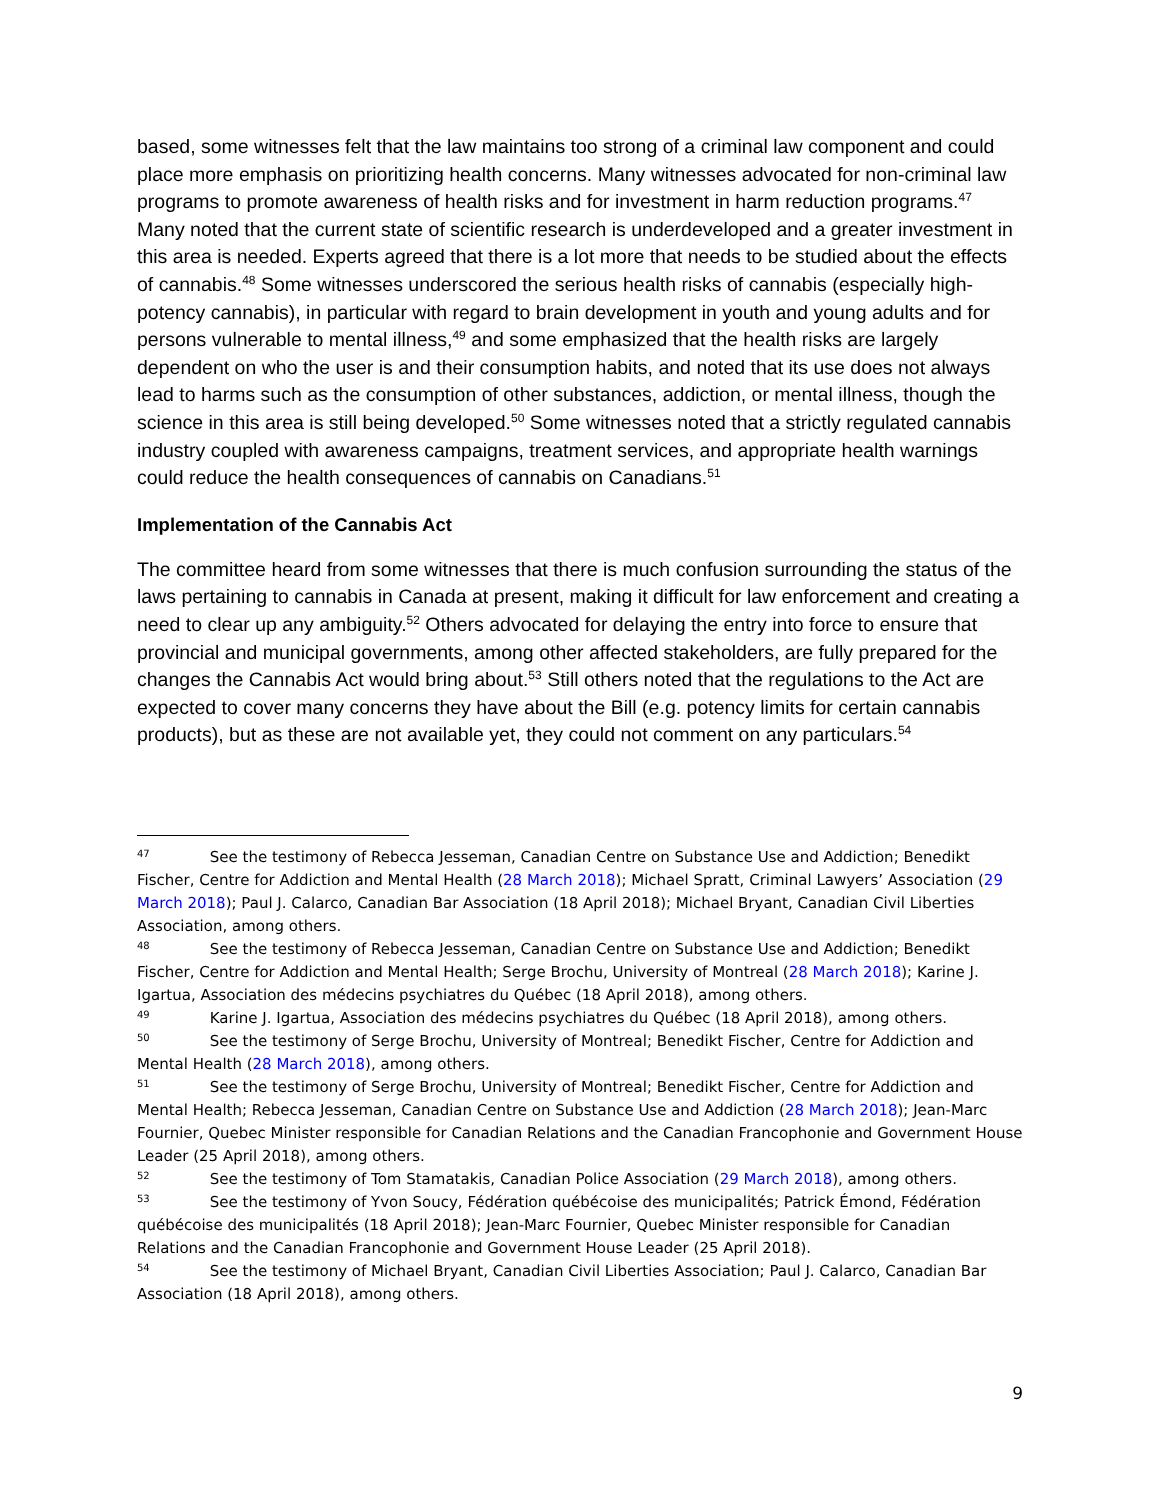based, some witnesses felt that the law maintains too strong of a criminal law component and could place more emphasis on prioritizing health concerns. Many witnesses advocated for non-criminal law programs to promote awareness of health risks and for investment in harm reduction programs.<sup>47</sup> Many noted that the current state of scientific research is underdeveloped and a greater investment in this area is needed. Experts agreed that there is a lot more that needs to be studied about the effects of cannabis.<sup>48</sup> Some witnesses underscored the serious health risks of cannabis (especially high-potency cannabis), in particular with regard to brain development in youth and young adults and for persons vulnerable to mental illness,<sup>49</sup> and some emphasized that the health risks are largely dependent on who the user is and their consumption habits, and noted that its use does not always lead to harms such as the consumption of other substances, addiction, or mental illness, though the science in this area is still being developed.<sup>50</sup> Some witnesses noted that a strictly regulated cannabis industry coupled with awareness campaigns, treatment services, and appropriate health warnings could reduce the health consequences of cannabis on Canadians.<sup>51</sup>
Implementation of the Cannabis Act
The committee heard from some witnesses that there is much confusion surrounding the status of the laws pertaining to cannabis in Canada at present, making it difficult for law enforcement and creating a need to clear up any ambiguity.<sup>52</sup> Others advocated for delaying the entry into force to ensure that provincial and municipal governments, among other affected stakeholders, are fully prepared for the changes the Cannabis Act would bring about.<sup>53</sup> Still others noted that the regulations to the Act are expected to cover many concerns they have about the Bill (e.g. potency limits for certain cannabis products), but as these are not available yet, they could not comment on any particulars.<sup>54</sup>
<sup>47</sup> See the testimony of Rebecca Jesseman, Canadian Centre on Substance Use and Addiction; Benedikt Fischer, Centre for Addiction and Mental Health (28 March 2018); Michael Spratt, Criminal Lawyers’ Association (29 March 2018); Paul J. Calarco, Canadian Bar Association (18 April 2018); Michael Bryant, Canadian Civil Liberties Association, among others.
<sup>48</sup> See the testimony of Rebecca Jesseman, Canadian Centre on Substance Use and Addiction; Benedikt Fischer, Centre for Addiction and Mental Health; Serge Brochu, University of Montreal (28 March 2018); Karine J. Igartua, Association des médecins psychiatres du Québec (18 April 2018), among others.
<sup>49</sup> Karine J. Igartua, Association des médecins psychiatres du Québec (18 April 2018), among others.
<sup>50</sup> See the testimony of Serge Brochu, University of Montreal; Benedikt Fischer, Centre for Addiction and Mental Health (28 March 2018), among others.
<sup>51</sup> See the testimony of Serge Brochu, University of Montreal; Benedikt Fischer, Centre for Addiction and Mental Health; Rebecca Jesseman, Canadian Centre on Substance Use and Addiction (28 March 2018); Jean-Marc Fournier, Quebec Minister responsible for Canadian Relations and the Canadian Francophonie and Government House Leader (25 April 2018), among others.
<sup>52</sup> See the testimony of Tom Stamatakis, Canadian Police Association (29 March 2018), among others.
<sup>53</sup> See the testimony of Yvon Soucy, Fédération québécoise des municipalités; Patrick Émond, Fédération québécoise des municipalités (18 April 2018); Jean-Marc Fournier, Quebec Minister responsible for Canadian Relations and the Canadian Francophonie and Government House Leader (25 April 2018).
<sup>54</sup> See the testimony of Michael Bryant, Canadian Civil Liberties Association; Paul J. Calarco, Canadian Bar Association (18 April 2018), among others.
9